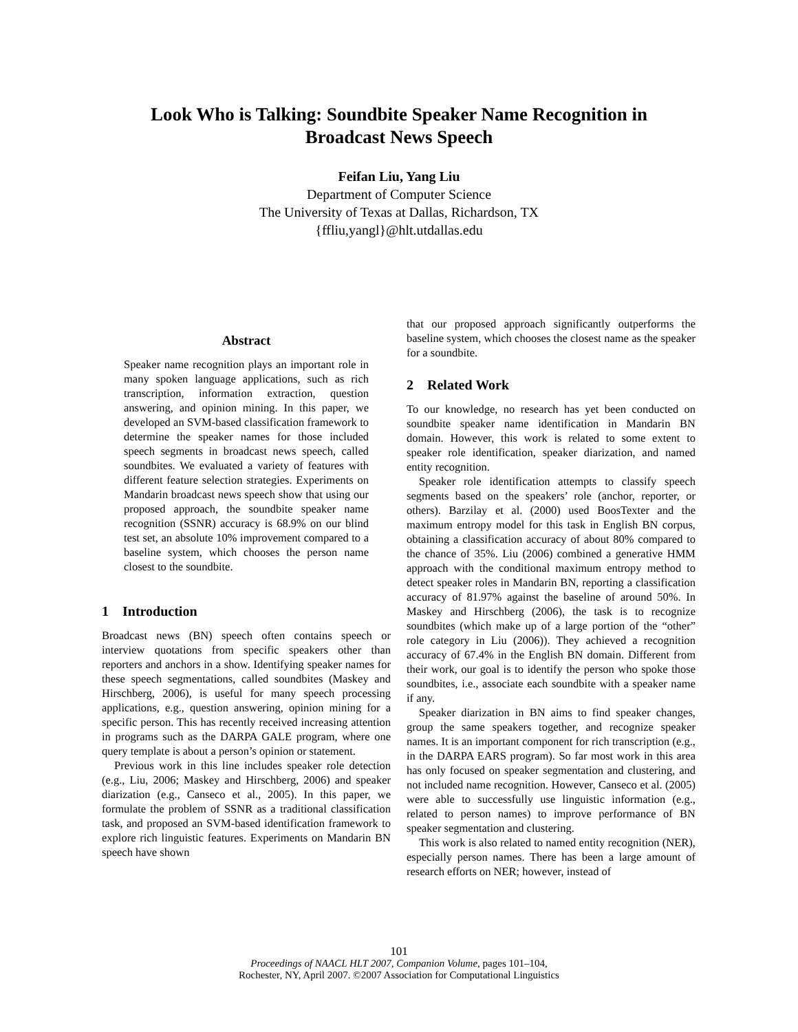Look Who is Talking: Soundbite Speaker Name Recognition in
Broadcast News Speech
Feifan Liu, Yang Liu
Department of Computer Science
The University of Texas at Dallas, Richardson, TX
{ffliu,yangl}@hlt.utdallas.edu
Abstract
Speaker name recognition plays an important role in many spoken language applications, such as rich transcription, information extraction, question answering, and opinion mining. In this paper, we developed an SVM-based classification framework to determine the speaker names for those included speech segments in broadcast news speech, called soundbites. We evaluated a variety of features with different feature selection strategies. Experiments on Mandarin broadcast news speech show that using our proposed approach, the soundbite speaker name recognition (SSNR) accuracy is 68.9% on our blind test set, an absolute 10% improvement compared to a baseline system, which chooses the person name closest to the soundbite.
1 Introduction
Broadcast news (BN) speech often contains speech or interview quotations from specific speakers other than reporters and anchors in a show. Identifying speaker names for these speech segmentations, called soundbites (Maskey and Hirschberg, 2006), is useful for many speech processing applications, e.g., question answering, opinion mining for a specific person. This has recently received increasing attention in programs such as the DARPA GALE program, where one query template is about a person’s opinion or statement.
Previous work in this line includes speaker role detection (e.g., Liu, 2006; Maskey and Hirschberg, 2006) and speaker diarization (e.g., Canseco et al., 2005). In this paper, we formulate the problem of SSNR as a traditional classification task, and proposed an SVM-based identification framework to explore rich linguistic features. Experiments on Mandarin BN speech have shown
that our proposed approach significantly outperforms the baseline system, which chooses the closest name as the speaker for a soundbite.
2 Related Work
To our knowledge, no research has yet been conducted on soundbite speaker name identification in Mandarin BN domain. However, this work is related to some extent to speaker role identification, speaker diarization, and named entity recognition.
Speaker role identification attempts to classify speech segments based on the speakers’ role (anchor, reporter, or others). Barzilay et al. (2000) used BoosTexter and the maximum entropy model for this task in English BN corpus, obtaining a classification accuracy of about 80% compared to the chance of 35%. Liu (2006) combined a generative HMM approach with the conditional maximum entropy method to detect speaker roles in Mandarin BN, reporting a classification accuracy of 81.97% against the baseline of around 50%. In Maskey and Hirschberg (2006), the task is to recognize soundbites (which make up of a large portion of the “other” role category in Liu (2006)). They achieved a recognition accuracy of 67.4% in the English BN domain. Different from their work, our goal is to identify the person who spoke those soundbites, i.e., associate each soundbite with a speaker name if any.
Speaker diarization in BN aims to find speaker changes, group the same speakers together, and recognize speaker names. It is an important component for rich transcription (e.g., in the DARPA EARS program). So far most work in this area has only focused on speaker segmentation and clustering, and not included name recognition. However, Canseco et al. (2005) were able to successfully use linguistic information (e.g., related to person names) to improve performance of BN speaker segmentation and clustering.
This work is also related to named entity recognition (NER), especially person names. There has been a large amount of research efforts on NER; however, instead of
101
Proceedings of NAACL HLT 2007, Companion Volume, pages 101–104,
Rochester, NY, April 2007. ©2007 Association for Computational Linguistics